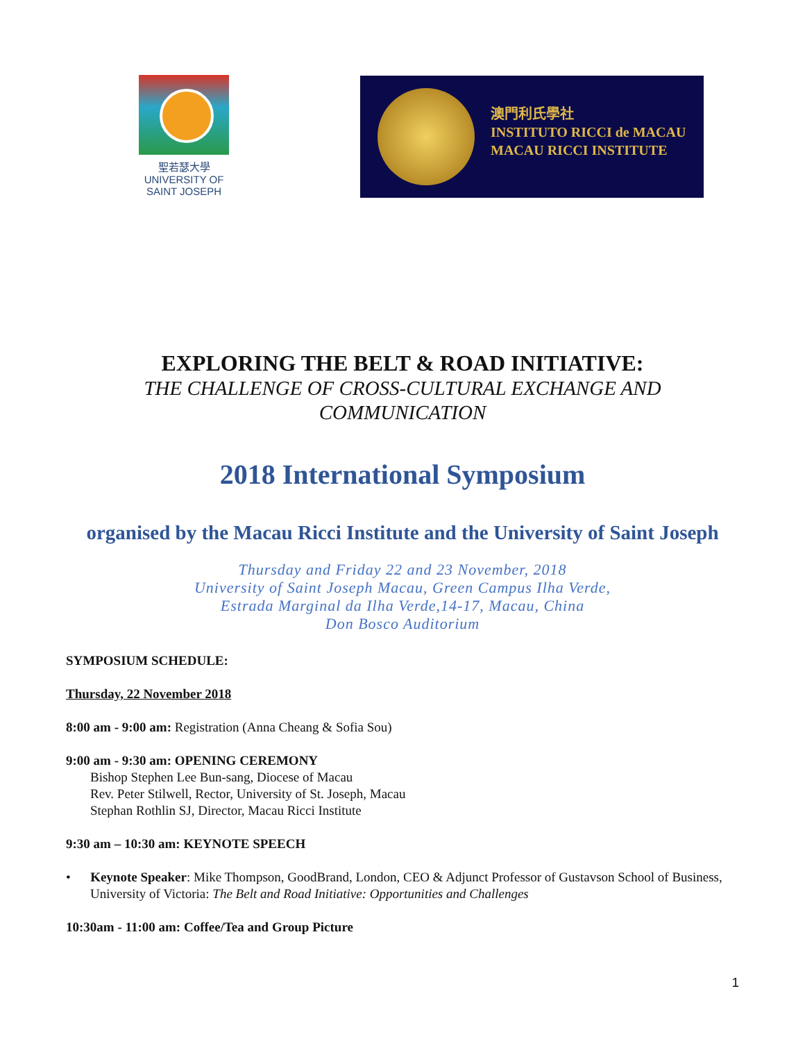聖若瑟大學
UNIVERSITY OF
SAINT JOSEPH
澳門利氏學社
INSTITUTO RICCI de MACAU
MACAU RICCI INSTITUTE
EXPLORING THE BELT & ROAD INITIATIVE:
THE CHALLENGE OF CROSS-CULTURAL EXCHANGE AND
COMMUNICATION
2018 International Symposium
organised by the Macau Ricci Institute and the University of Saint Joseph
Thursday and Friday 22 and 23 November, 2018
University of Saint Joseph Macau, Green Campus Ilha Verde,
Estrada Marginal da Ilha Verde,14-17, Macau, China
Don Bosco Auditorium
SYMPOSIUM SCHEDULE:
Thursday, 22 November 2018
8:00 am - 9:00 am: Registration (Anna Cheang & Sofia Sou)
9:00 am - 9:30 am: OPENING CEREMONY
Bishop Stephen Lee Bun-sang, Diocese of Macau
Rev. Peter Stilwell, Rector, University of St. Joseph, Macau
Stephan Rothlin SJ, Director, Macau Ricci Institute
9:30 am – 10:30 am: KEYNOTE SPEECH
• Keynote Speaker: Mike Thompson, GoodBrand, London, CEO & Adjunct Professor of Gustavson School of Business, University of Victoria: The Belt and Road Initiative: Opportunities and Challenges
10:30am - 11:00 am: Coffee/Tea and Group Picture
1